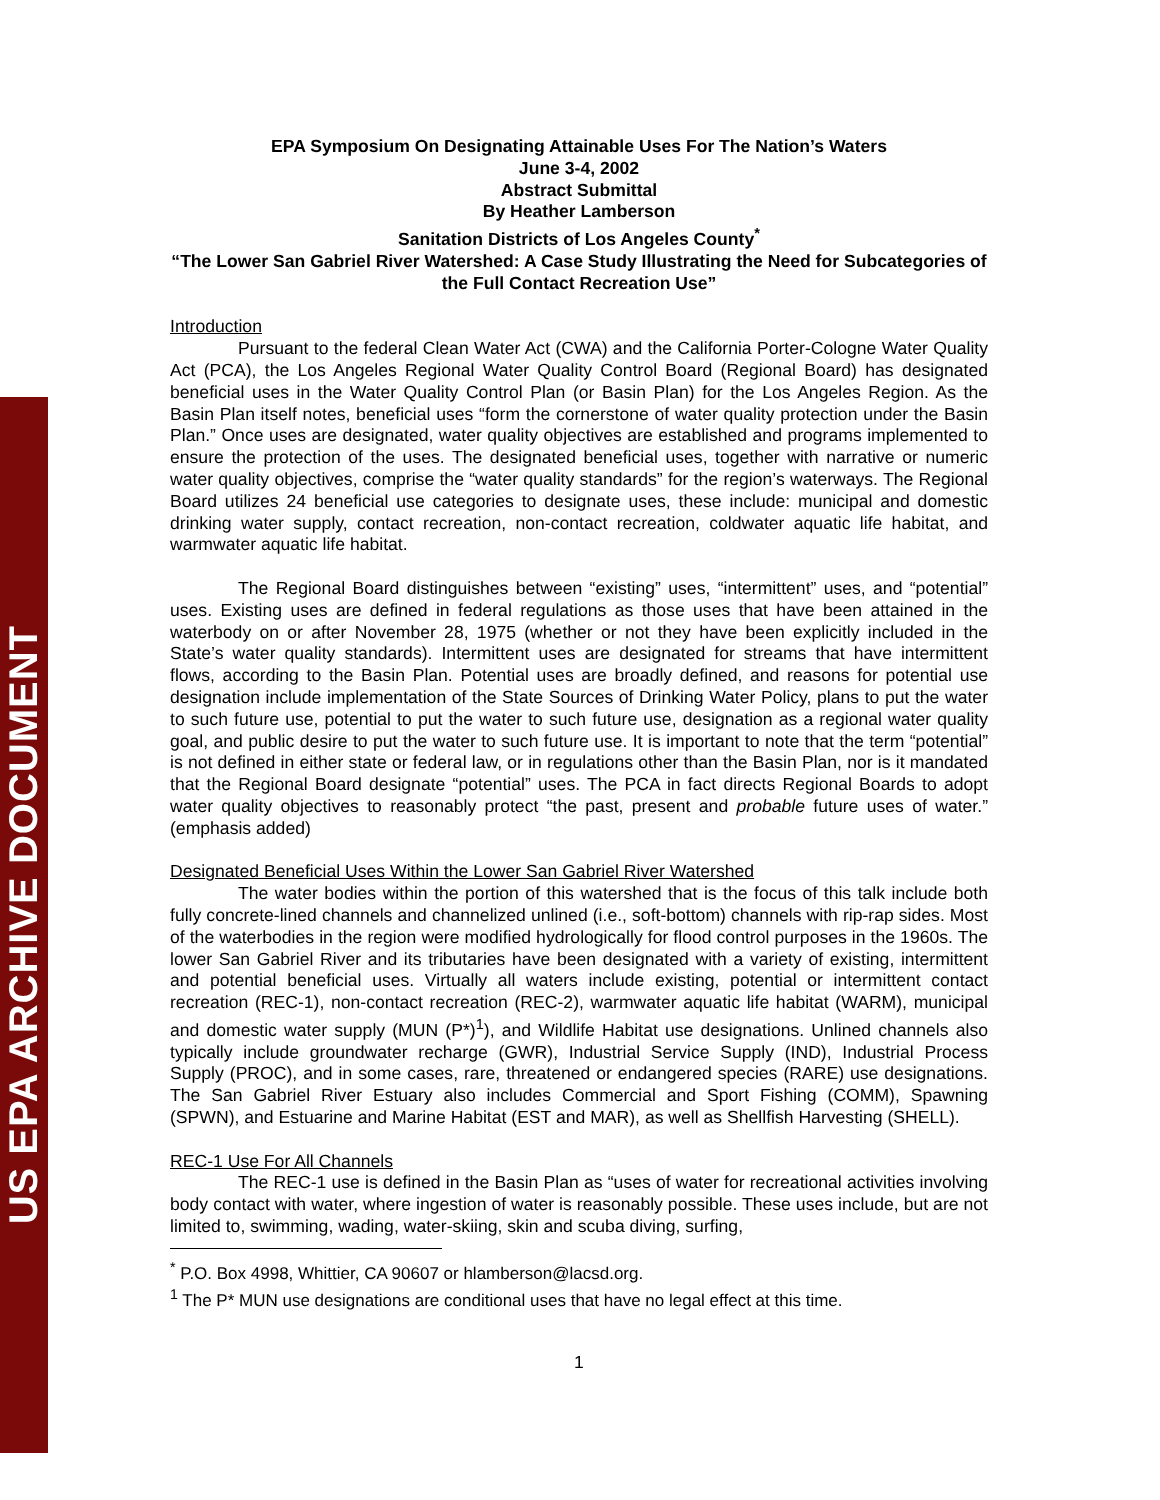US EPA ARCHIVE DOCUMENT
EPA Symposium On Designating Attainable Uses For The Nation’s Waters
June 3-4, 2002
Abstract Submittal
By Heather Lamberson
Sanitation Districts of Los Angeles County<sup>*</sup>
“The Lower San Gabriel River Watershed: A Case Study Illustrating the Need for Subcategories of the Full Contact Recreation Use”
Introduction
Pursuant to the federal Clean Water Act (CWA) and the California Porter-Cologne Water Quality Act (PCA), the Los Angeles Regional Water Quality Control Board (Regional Board) has designated beneficial uses in the Water Quality Control Plan (or Basin Plan) for the Los Angeles Region. As the Basin Plan itself notes, beneficial uses “form the cornerstone of water quality protection under the Basin Plan.” Once uses are designated, water quality objectives are established and programs implemented to ensure the protection of the uses. The designated beneficial uses, together with narrative or numeric water quality objectives, comprise the “water quality standards” for the region’s waterways. The Regional Board utilizes 24 beneficial use categories to designate uses, these include: municipal and domestic drinking water supply, contact recreation, non-contact recreation, coldwater aquatic life habitat, and warmwater aquatic life habitat.
The Regional Board distinguishes between “existing” uses, “intermittent” uses, and “potential” uses. Existing uses are defined in federal regulations as those uses that have been attained in the waterbody on or after November 28, 1975 (whether or not they have been explicitly included in the State’s water quality standards). Intermittent uses are designated for streams that have intermittent flows, according to the Basin Plan. Potential uses are broadly defined, and reasons for potential use designation include implementation of the State Sources of Drinking Water Policy, plans to put the water to such future use, potential to put the water to such future use, designation as a regional water quality goal, and public desire to put the water to such future use. It is important to note that the term “potential” is not defined in either state or federal law, or in regulations other than the Basin Plan, nor is it mandated that the Regional Board designate “potential” uses. The PCA in fact directs Regional Boards to adopt water quality objectives to reasonably protect “the past, present and probable future uses of water.” (emphasis added)
Designated Beneficial Uses Within the Lower San Gabriel River Watershed
The water bodies within the portion of this watershed that is the focus of this talk include both fully concrete-lined channels and channelized unlined (i.e., soft-bottom) channels with rip-rap sides. Most of the waterbodies in the region were modified hydrologically for flood control purposes in the 1960s. The lower San Gabriel River and its tributaries have been designated with a variety of existing, intermittent and potential beneficial uses. Virtually all waters include existing, potential or intermittent contact recreation (REC-1), non-contact recreation (REC-2), warmwater aquatic life habitat (WARM), municipal and domestic water supply (MUN (P*)<sup>1</sup>), and Wildlife Habitat use designations. Unlined channels also typically include groundwater recharge (GWR), Industrial Service Supply (IND), Industrial Process Supply (PROC), and in some cases, rare, threatened or endangered species (RARE) use designations. The San Gabriel River Estuary also includes Commercial and Sport Fishing (COMM), Spawning (SPWN), and Estuarine and Marine Habitat (EST and MAR), as well as Shellfish Harvesting (SHELL).
REC-1 Use For All Channels
The REC-1 use is defined in the Basin Plan as “uses of water for recreational activities involving body contact with water, where ingestion of water is reasonably possible. These uses include, but are not limited to, swimming, wading, water-skiing, skin and scuba diving, surfing,
<sup>*</sup> P.O. Box 4998, Whittier, CA 90607 or hlamberson@lacsd.org.
<sup>1</sup> The P* MUN use designations are conditional uses that have no legal effect at this time.
1